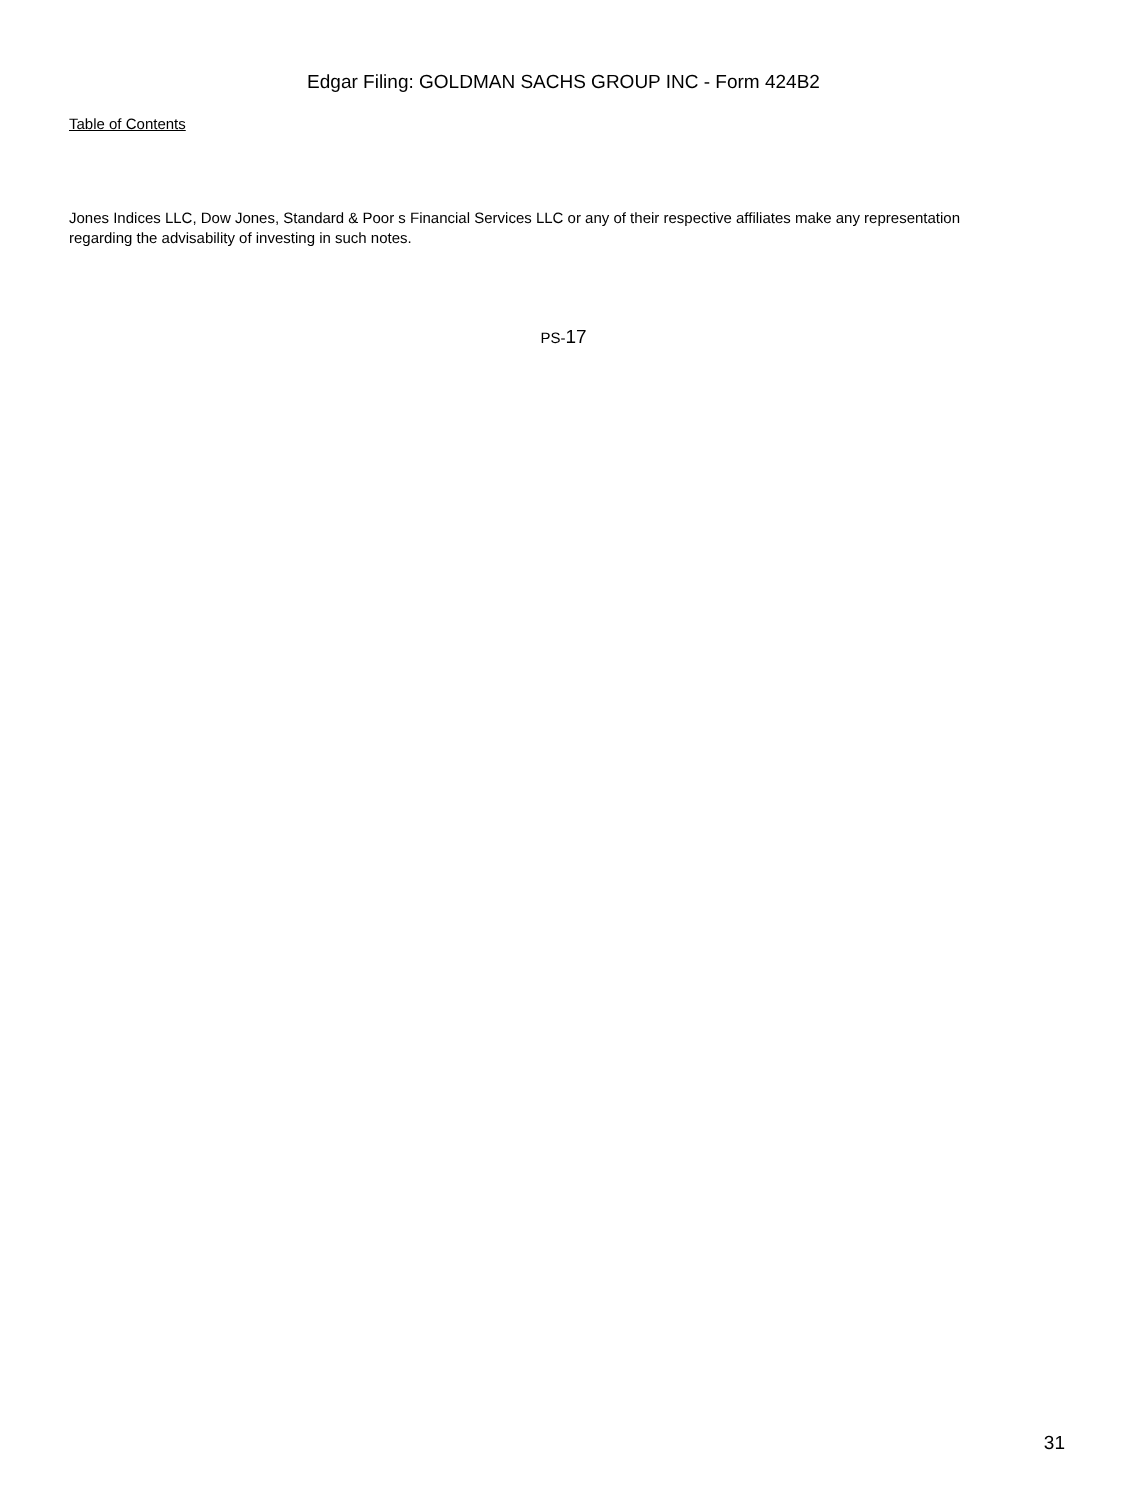Edgar Filing: GOLDMAN SACHS GROUP INC - Form 424B2
Table of Contents
Jones Indices LLC, Dow Jones, Standard & Poor s Financial Services LLC or any of their respective affiliates make any representation regarding the advisability of investing in such notes.
PS-17
31